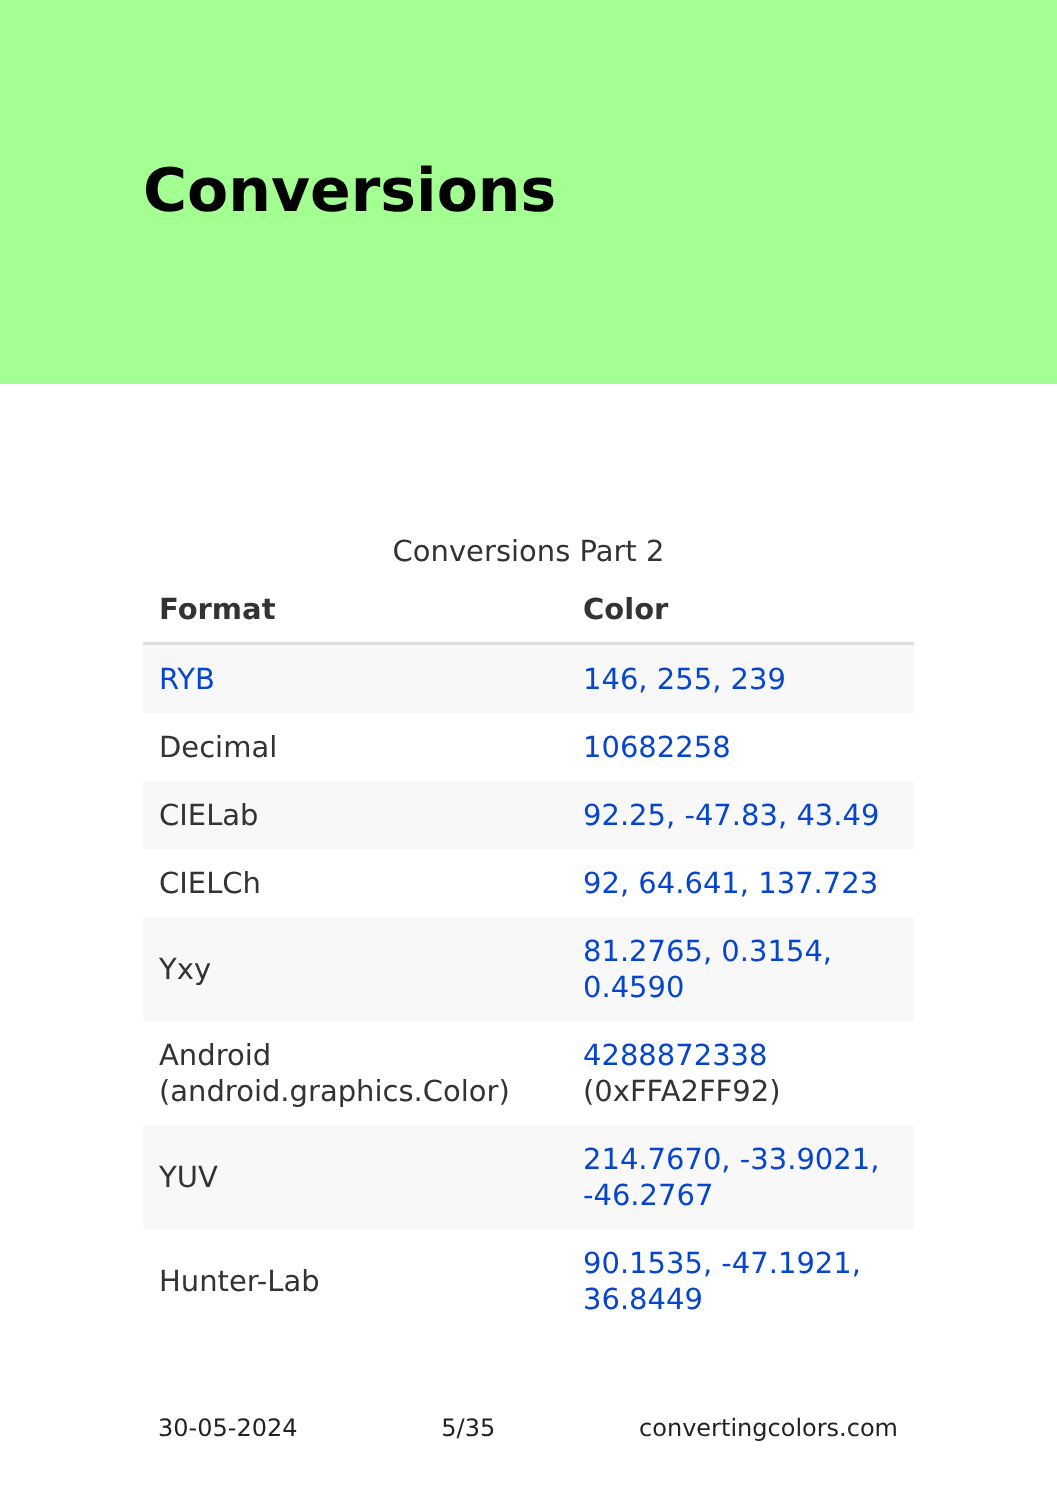Conversions
Conversions Part 2
| Format | Color |
| --- | --- |
| RYB | 146, 255, 239 |
| Decimal | 10682258 |
| CIELab | 92.25, -47.83, 43.49 |
| CIELCh | 92, 64.641, 137.723 |
| Yxy | 81.2765, 0.3154, 0.4590 |
| Android (android.graphics.Color) | 4288872338 (0xFFA2FF92) |
| YUV | 214.7670, -33.9021, -46.2767 |
| Hunter-Lab | 90.1535, -47.1921, 36.8449 |
30-05-2024 5/35 convertingcolors.com